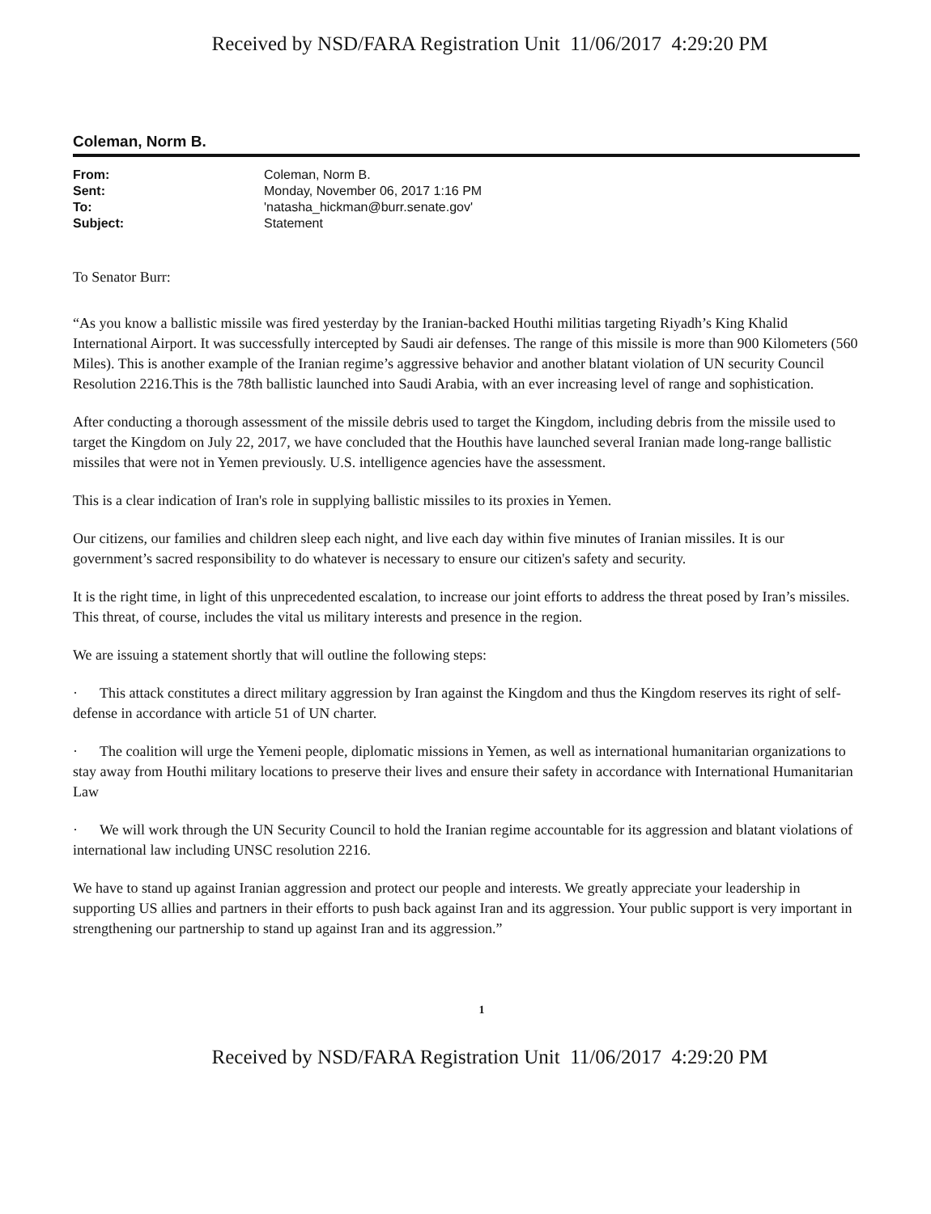Received by NSD/FARA Registration Unit 11/06/2017 4:29:20 PM
Coleman, Norm B.
| From: | Coleman, Norm B. |
| Sent: | Monday, November 06, 2017 1:16 PM |
| To: | 'natasha_hickman@burr.senate.gov' |
| Subject: | Statement |
To Senator Burr:
“As you know a ballistic missile was fired yesterday by the Iranian-backed Houthi militias targeting Riyadh’s King Khalid International Airport. It was successfully intercepted by Saudi air defenses. The range of this missile is more than 900 Kilometers (560 Miles). This is another example of the Iranian regime’s aggressive behavior and another blatant violation of UN security Council Resolution 2216.This is the 78th ballistic launched into Saudi Arabia, with an ever increasing level of range and sophistication.
After conducting a thorough assessment of the missile debris used to target the Kingdom, including debris from the missile used to target the Kingdom on July 22, 2017, we have concluded that the Houthis have launched several Iranian made long-range ballistic missiles that were not in Yemen previously. U.S. intelligence agencies have the assessment.
This is a clear indication of Iran's role in supplying ballistic missiles to its proxies in Yemen.
Our citizens, our families and children sleep each night, and live each day within five minutes of Iranian missiles. It is our government’s sacred responsibility to do whatever is necessary to ensure our citizen's safety and security.
It is the right time, in light of this unprecedented escalation, to increase our joint efforts to address the threat posed by Iran’s missiles. This threat, of course, includes the vital us military interests and presence in the region.
We are issuing a statement shortly that will outline the following steps:
· This attack constitutes a direct military aggression by Iran against the Kingdom and thus the Kingdom reserves its right of self-defense in accordance with article 51 of UN charter.
· The coalition will urge the Yemeni people, diplomatic missions in Yemen, as well as international humanitarian organizations to stay away from Houthi military locations to preserve their lives and ensure their safety in accordance with International Humanitarian Law
· We will work through the UN Security Council to hold the Iranian regime accountable for its aggression and blatant violations of international law including UNSC resolution 2216.
We have to stand up against Iranian aggression and protect our people and interests. We greatly appreciate your leadership in supporting US allies and partners in their efforts to push back against Iran and its aggression. Your public support is very important in strengthening our partnership to stand up against Iran and its aggression.”
1
Received by NSD/FARA Registration Unit 11/06/2017 4:29:20 PM